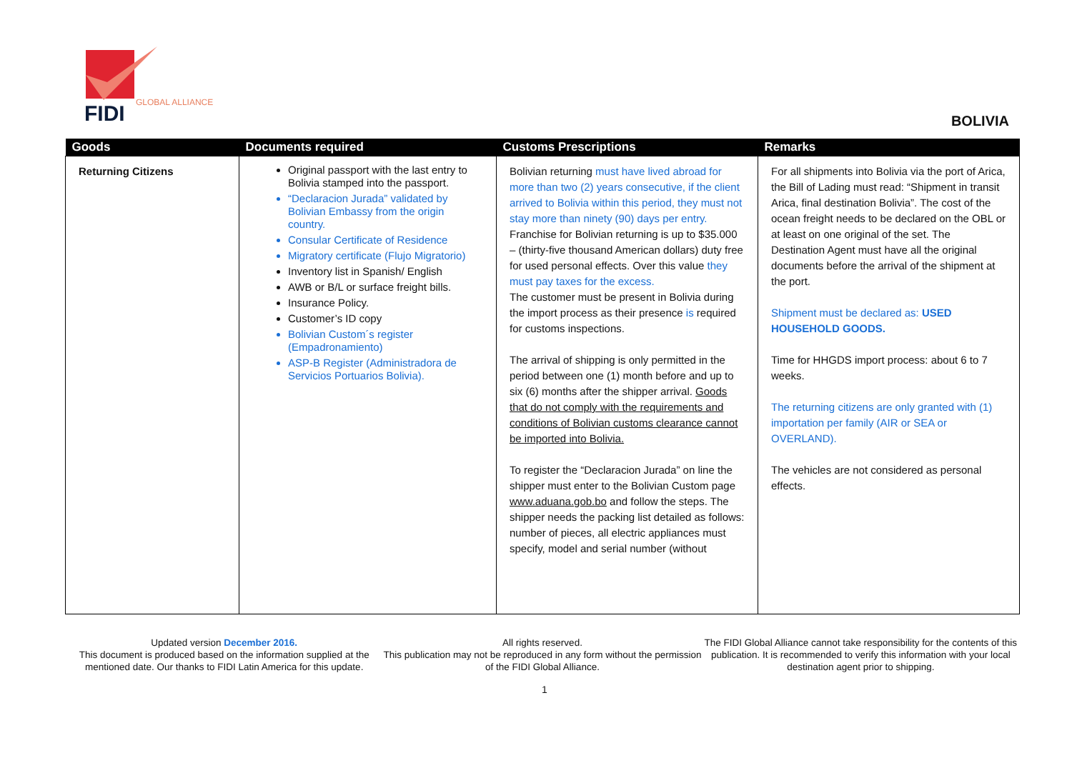FIDI
GLOBAL ALLIANCE
BOLIVIA
| Goods | Documents required | Customs Prescriptions | Remarks |
| --- | --- | --- | --- |
| Returning Citizens | Original passport with the last entry to Bolivia stamped into the passport. “Declaracion Jurada” validated by Bolivian Embassy from the origin country. Consular Certificate of Residence Migratory certificate (Flujo Migratorio) Inventory list in Spanish/ English AWB or B/L or surface freight bills. Insurance Policy. Customer’s ID copy Bolivian Custom´s register (Empadronamiento) ASP-B Register (Administradora de Servicios Portuarios Bolivia). | Bolivian returning must have lived abroad for more than two (2) years consecutive, if the client arrived to Bolivia within this period, they must not stay more than ninety (90) days per entry. Franchise for Bolivian returning is up to $35.000 – (thirty-five thousand American dollars) duty free for used personal effects. Over this value they must pay taxes for the excess. The customer must be present in Bolivia during the import process as their presence is required for customs inspections. The arrival of shipping is only permitted in the period between one (1) month before and up to six (6) months after the shipper arrival. Goods that do not comply with the requirements and conditions of Bolivian customs clearance cannot be imported into Bolivia. To register the “Declaracion Jurada” on line the shipper must enter to the Bolivian Custom page www.aduana.gob.bo and follow the steps. The shipper needs the packing list detailed as follows: number of pieces, all electric appliances must specify, model and serial number (without | For all shipments into Bolivia via the port of Arica, the Bill of Lading must read: “Shipment in transit Arica, final destination Bolivia”. The cost of the ocean freight needs to be declared on the OBL or at least on one original of the set. The Destination Agent must have all the original documents before the arrival of the shipment at the port. Shipment must be declared as: USED HOUSEHOLD GOODS. Time for HHGDS import process: about 6 to 7 weeks. The returning citizens are only granted with (1) importation per family (AIR or SEA or OVERLAND). The vehicles are not considered as personal effects. |
Updated version December 2016.
This document is produced based on the information supplied at the mentioned date. Our thanks to FIDI Latin America for this update.
All rights reserved.
This publication may not be reproduced in any form without the permission of the FIDI Global Alliance.
The FIDI Global Alliance cannot take responsibility for the contents of this publication. It is recommended to verify this information with your local destination agent prior to shipping.
1